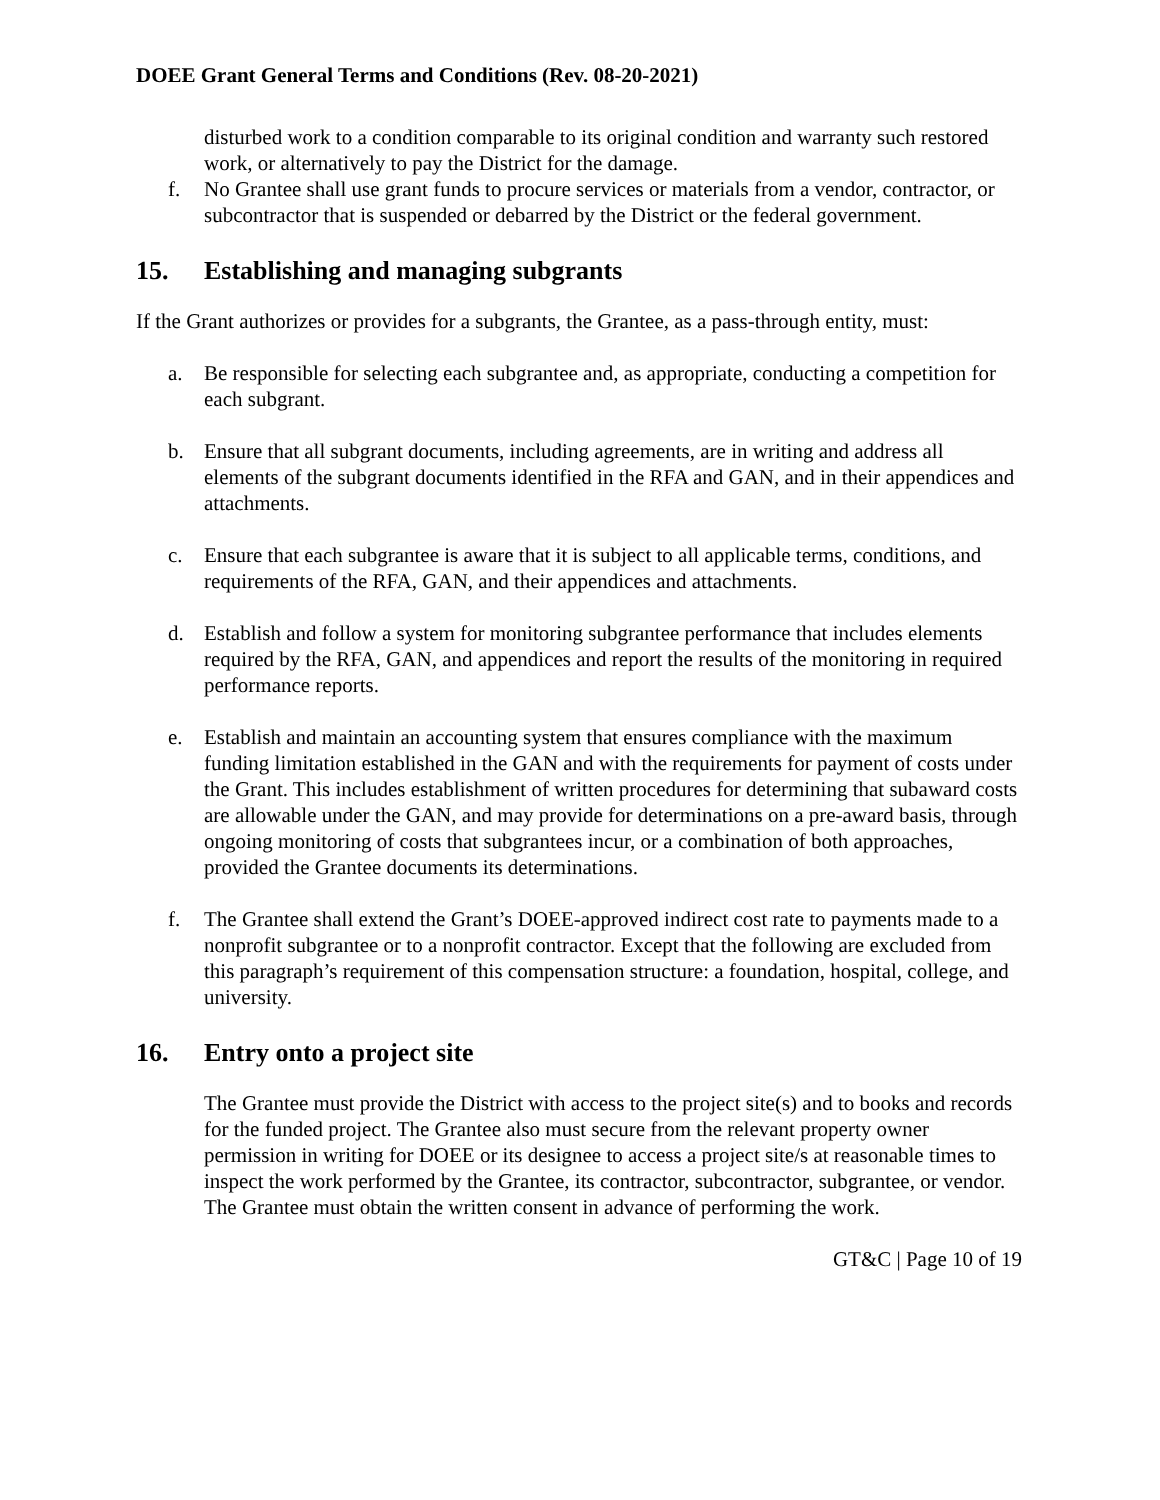DOEE Grant General Terms and Conditions (Rev. 08-20-2021)
disturbed work to a condition comparable to its original condition and warranty such restored work, or alternatively to pay the District for the damage.
f. No Grantee shall use grant funds to procure services or materials from a vendor, contractor, or subcontractor that is suspended or debarred by the District or the federal government.
15. Establishing and managing subgrants
If the Grant authorizes or provides for a subgrants, the Grantee, as a pass-through entity, must:
a. Be responsible for selecting each subgrantee and, as appropriate, conducting a competition for each subgrant.
b. Ensure that all subgrant documents, including agreements, are in writing and address all elements of the subgrant documents identified in the RFA and GAN, and in their appendices and attachments.
c. Ensure that each subgrantee is aware that it is subject to all applicable terms, conditions, and requirements of the RFA, GAN, and their appendices and attachments.
d. Establish and follow a system for monitoring subgrantee performance that includes elements required by the RFA, GAN, and appendices and report the results of the monitoring in required performance reports.
e. Establish and maintain an accounting system that ensures compliance with the maximum funding limitation established in the GAN and with the requirements for payment of costs under the Grant. This includes establishment of written procedures for determining that subaward costs are allowable under the GAN, and may provide for determinations on a pre-award basis, through ongoing monitoring of costs that subgrantees incur, or a combination of both approaches, provided the Grantee documents its determinations.
f. The Grantee shall extend the Grant’s DOEE-approved indirect cost rate to payments made to a nonprofit subgrantee or to a nonprofit contractor. Except that the following are excluded from this paragraph’s requirement of this compensation structure: a foundation, hospital, college, and university.
16. Entry onto a project site
The Grantee must provide the District with access to the project site(s) and to books and records for the funded project. The Grantee also must secure from the relevant property owner permission in writing for DOEE or its designee to access a project site/s at reasonable times to inspect the work performed by the Grantee, its contractor, subcontractor, subgrantee, or vendor. The Grantee must obtain the written consent in advance of performing the work.
GT&C | Page 10 of 19